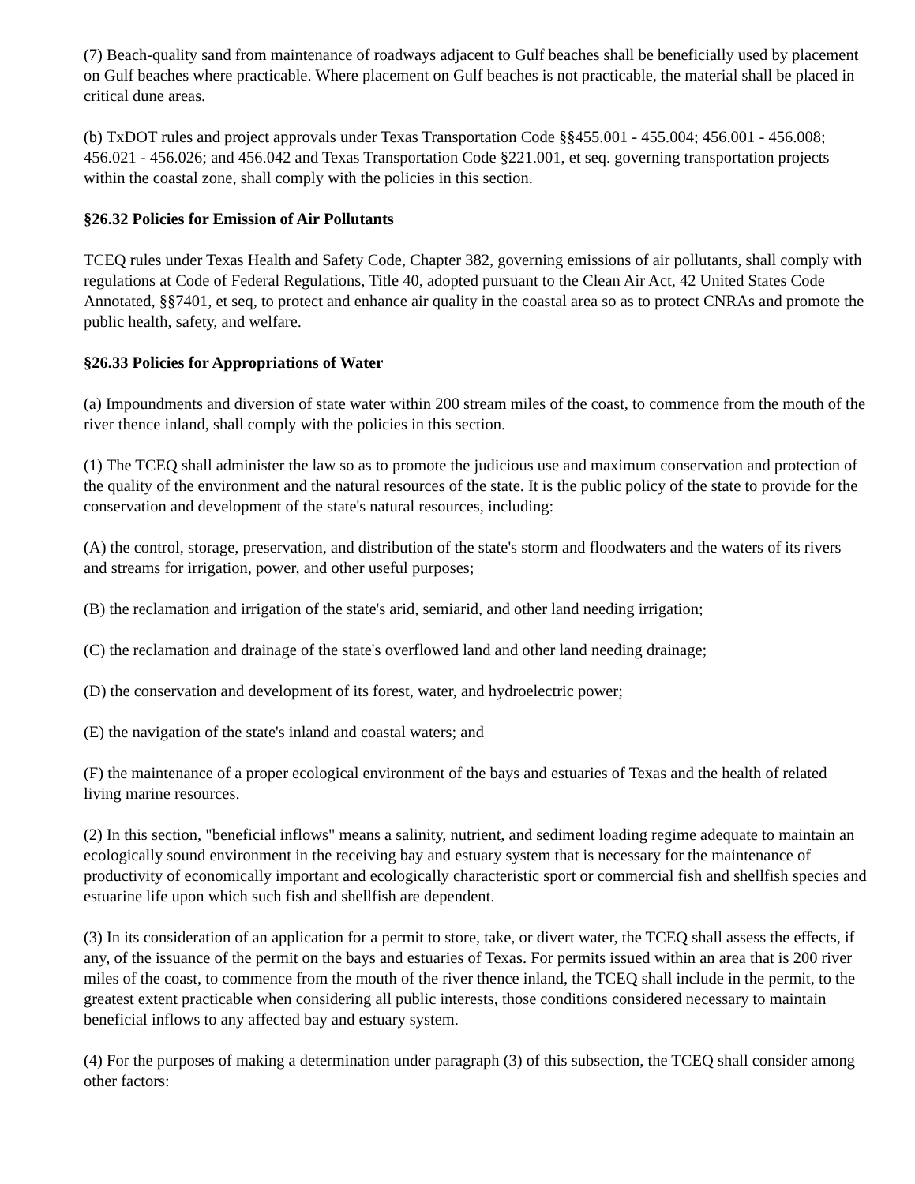(7) Beach-quality sand from maintenance of roadways adjacent to Gulf beaches shall be beneficially used by placement on Gulf beaches where practicable. Where placement on Gulf beaches is not practicable, the material shall be placed in critical dune areas.
(b) TxDOT rules and project approvals under Texas Transportation Code §§455.001 - 455.004; 456.001 - 456.008; 456.021 - 456.026; and 456.042 and Texas Transportation Code §221.001, et seq. governing transportation projects within the coastal zone, shall comply with the policies in this section.
§26.32 Policies for Emission of Air Pollutants
TCEQ rules under Texas Health and Safety Code, Chapter 382, governing emissions of air pollutants, shall comply with regulations at Code of Federal Regulations, Title 40, adopted pursuant to the Clean Air Act, 42 United States Code Annotated, §§7401, et seq, to protect and enhance air quality in the coastal area so as to protect CNRAs and promote the public health, safety, and welfare.
§26.33 Policies for Appropriations of Water
(a) Impoundments and diversion of state water within 200 stream miles of the coast, to commence from the mouth of the river thence inland, shall comply with the policies in this section.
(1) The TCEQ shall administer the law so as to promote the judicious use and maximum conservation and protection of the quality of the environment and the natural resources of the state. It is the public policy of the state to provide for the conservation and development of the state's natural resources, including:
(A) the control, storage, preservation, and distribution of the state's storm and floodwaters and the waters of its rivers and streams for irrigation, power, and other useful purposes;
(B) the reclamation and irrigation of the state's arid, semiarid, and other land needing irrigation;
(C) the reclamation and drainage of the state's overflowed land and other land needing drainage;
(D) the conservation and development of its forest, water, and hydroelectric power;
(E) the navigation of the state's inland and coastal waters; and
(F) the maintenance of a proper ecological environment of the bays and estuaries of Texas and the health of related living marine resources.
(2) In this section, "beneficial inflows" means a salinity, nutrient, and sediment loading regime adequate to maintain an ecologically sound environment in the receiving bay and estuary system that is necessary for the maintenance of productivity of economically important and ecologically characteristic sport or commercial fish and shellfish species and estuarine life upon which such fish and shellfish are dependent.
(3) In its consideration of an application for a permit to store, take, or divert water, the TCEQ shall assess the effects, if any, of the issuance of the permit on the bays and estuaries of Texas. For permits issued within an area that is 200 river miles of the coast, to commence from the mouth of the river thence inland, the TCEQ shall include in the permit, to the greatest extent practicable when considering all public interests, those conditions considered necessary to maintain beneficial inflows to any affected bay and estuary system.
(4) For the purposes of making a determination under paragraph (3) of this subsection, the TCEQ shall consider among other factors: